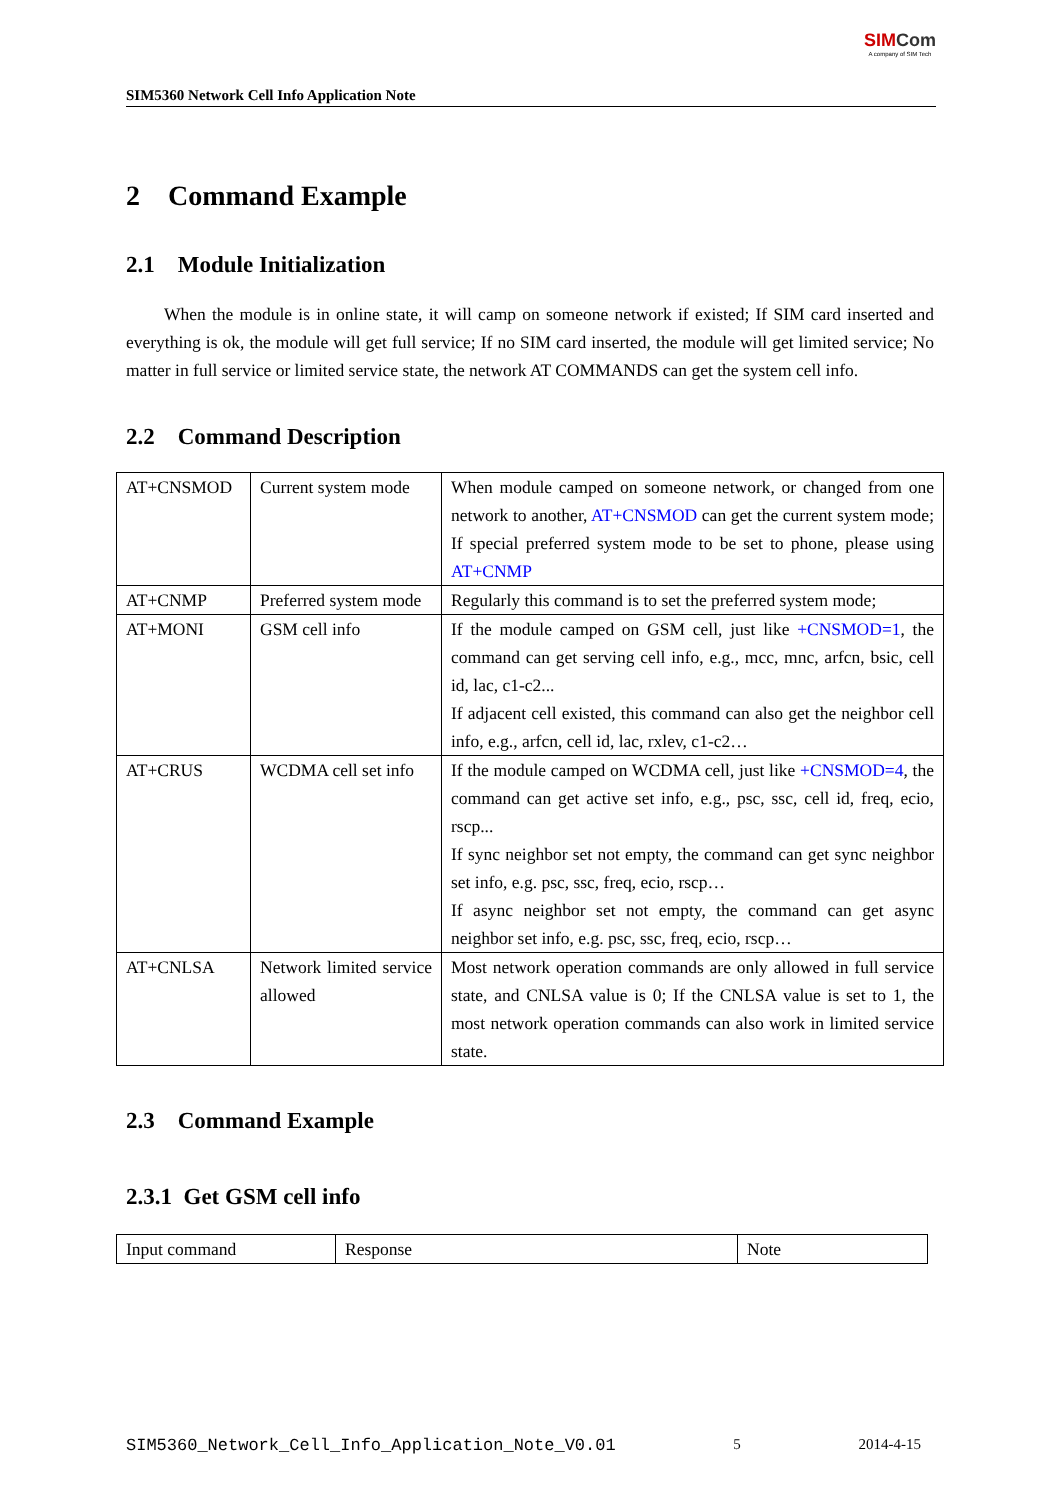SIM5360 Network Cell Info Application Note
SIM Com
A company of SIM Tech
2 Command Example
2.1 Module Initialization
When the module is in online state, it will camp on someone network if existed; If SIM card inserted and everything is ok, the module will get full service; If no SIM card inserted, the module will get limited service; No matter in full service or limited service state, the network AT COMMANDS can get the system cell info.
2.2 Command Description
| AT+CNSMOD | Current system mode | When module camped on someone network, or changed from one network to another, AT+CNSMOD can get the current system mode; If special preferred system mode to be set to phone, please using AT+CNMP |
| AT+CNMP | Preferred system mode | Regularly this command is to set the preferred system mode; |
| AT+MONI | GSM cell info | If the module camped on GSM cell, just like +CNSMOD=1 , the command can get serving cell info, e.g., mcc, mnc, arfcn, bsic, cell id, lac, c1-c2... If adjacent cell existed, this command can also get the neighbor cell info, e.g., arfcn, cell id, lac, rxlev, c1-c2… |
| AT+CRUS | WCDMA cell set info | If the module camped on WCDMA cell, just like +CNSMOD=4 , the command can get active set info, e.g., psc, ssc, cell id, freq, ecio, rscp... If sync neighbor set not empty, the command can get sync neighbor set info, e.g. psc, ssc, freq, ecio, rscp… If async neighbor set not empty, the command can get async neighbor set info, e.g. psc, ssc, freq, ecio, rscp… |
| AT+CNLSA | Network limited service allowed | Most network operation commands are only allowed in full service state, and CNLSA value is 0; If the CNLSA value is set to 1, the most network operation commands can also work in limited service state. |
2.3 Command Example
2.3.1 Get GSM cell info
| Input command | Response | Note |
SIM5360_Network_Cell_Info_Application_Note_V0.01 5 2014-4-15